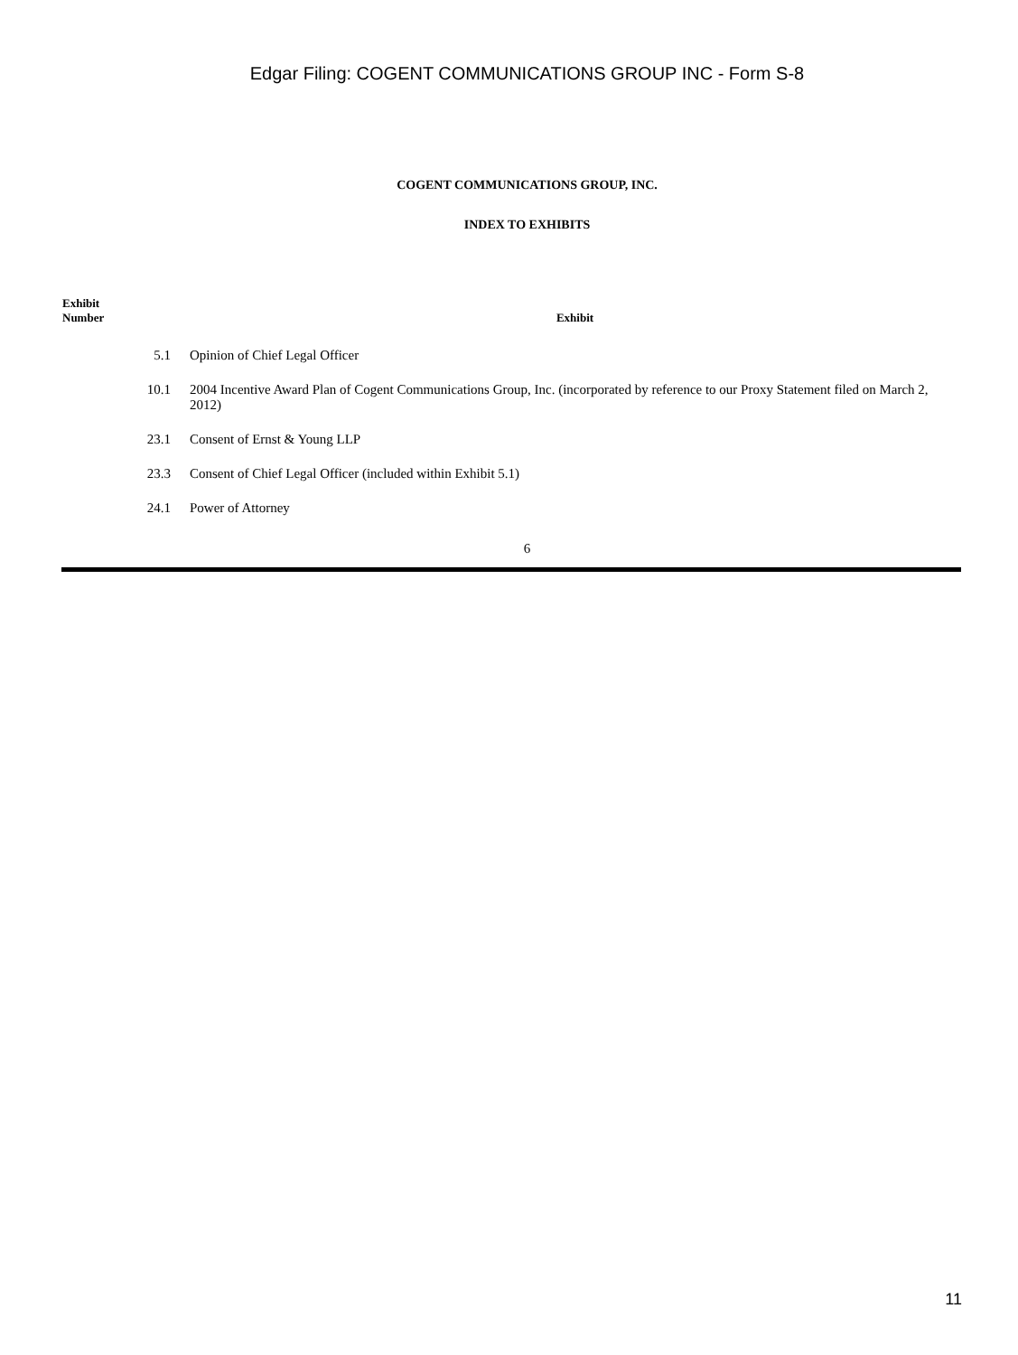Edgar Filing: COGENT COMMUNICATIONS GROUP INC - Form S-8
COGENT COMMUNICATIONS GROUP, INC.
INDEX TO EXHIBITS
| Exhibit Number | Exhibit |
| --- | --- |
| 5.1 | Opinion of Chief Legal Officer |
| 10.1 | 2004 Incentive Award Plan of Cogent Communications Group, Inc. (incorporated by reference to our Proxy Statement filed on March 2, 2012) |
| 23.1 | Consent of Ernst & Young LLP |
| 23.3 | Consent of Chief Legal Officer (included within Exhibit 5.1) |
| 24.1 | Power of Attorney |
6
11